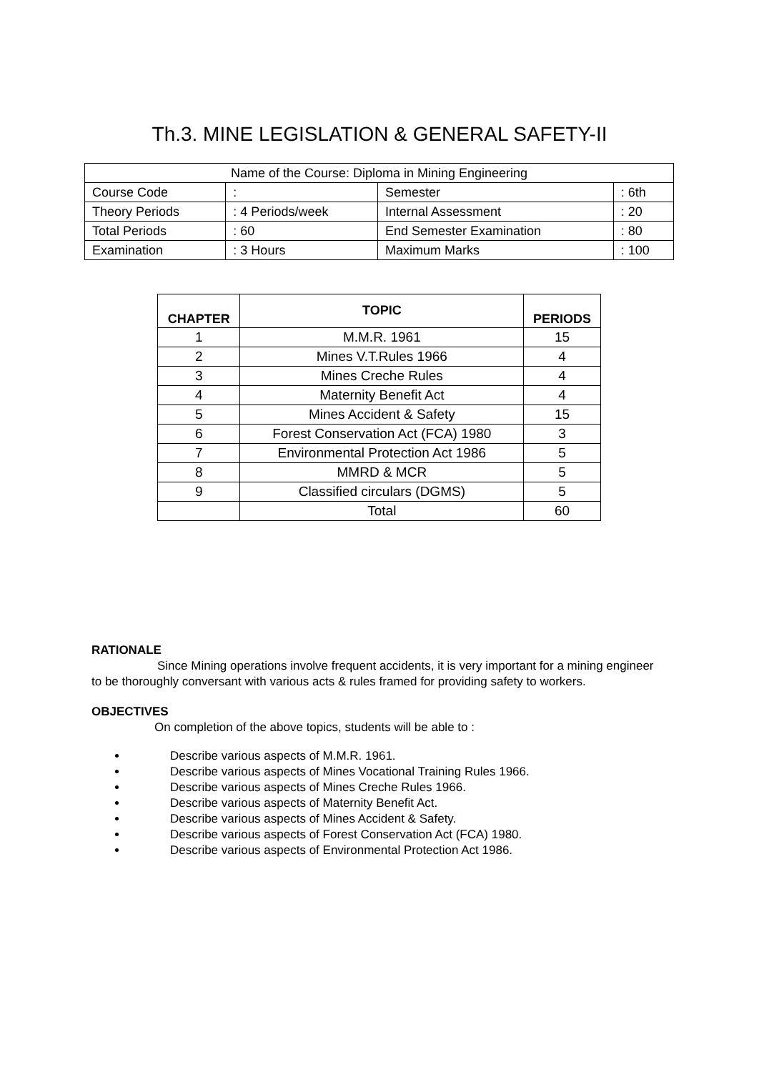Th.3. MINE LEGISLATION & GENERAL SAFETY-II
| Name of the Course: Diploma in Mining Engineering | | | |
| Course Code | : | Semester | : 6th |
| Theory Periods | : 4 Periods/week | Internal Assessment | : 20 |
| Total Periods | : 60 | End Semester Examination | : 80 |
| Examination | : 3 Hours | Maximum Marks | : 100 |
| CHAPTER | TOPIC | PERIODS |
| --- | --- | --- |
| 1 | M.M.R. 1961 | 15 |
| 2 | Mines V.T.Rules 1966 | 4 |
| 3 | Mines Creche Rules | 4 |
| 4 | Maternity Benefit Act | 4 |
| 5 | Mines Accident & Safety | 15 |
| 6 | Forest Conservation Act (FCA) 1980 | 3 |
| 7 | Environmental Protection Act 1986 | 5 |
| 8 | MMRD & MCR | 5 |
| 9 | Classified circulars (DGMS) | 5 |
| | Total | 60 |
RATIONALE
Since Mining operations involve frequent accidents, it is very important for a mining engineer to be thoroughly conversant with various acts & rules framed for providing safety to workers.
OBJECTIVES
On completion of the above topics, students will be able to :
Describe various aspects of M.M.R. 1961.
Describe various aspects of Mines Vocational Training Rules 1966.
Describe various aspects of Mines Creche Rules 1966.
Describe various aspects of Maternity Benefit Act.
Describe various aspects of Mines Accident & Safety.
Describe various aspects of Forest Conservation Act (FCA) 1980.
Describe various aspects of Environmental Protection Act 1986.